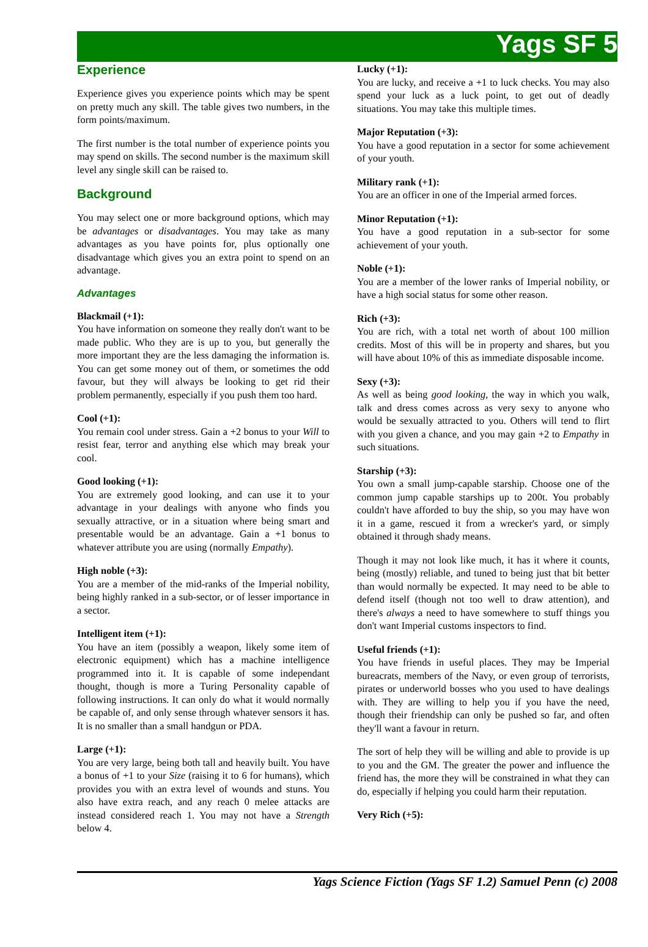Yags SF 5
Experience
Experience gives you experience points which may be spent on pretty much any skill. The table gives two numbers, in the form points/maximum.
The first number is the total number of experience points you may spend on skills. The second number is the maximum skill level any single skill can be raised to.
Background
You may select one or more background options, which may be advantages or disadvantages. You may take as many advantages as you have points for, plus optionally one disadvantage which gives you an extra point to spend on an advantage.
Advantages
Blackmail (+1):
You have information on someone they really don't want to be made public. Who they are is up to you, but generally the more important they are the less damaging the information is. You can get some money out of them, or sometimes the odd favour, but they will always be looking to get rid their problem permanently, especially if you push them too hard.
Cool (+1):
You remain cool under stress. Gain a +2 bonus to your Will to resist fear, terror and anything else which may break your cool.
Good looking (+1):
You are extremely good looking, and can use it to your advantage in your dealings with anyone who finds you sexually attractive, or in a situation where being smart and presentable would be an advantage. Gain a +1 bonus to whatever attribute you are using (normally Empathy).
High noble (+3):
You are a member of the mid-ranks of the Imperial nobility, being highly ranked in a sub-sector, or of lesser importance in a sector.
Intelligent item (+1):
You have an item (possibly a weapon, likely some item of electronic equipment) which has a machine intelligence programmed into it. It is capable of some independant thought, though is more a Turing Personality capable of following instructions. It can only do what it would normally be capable of, and only sense through whatever sensors it has. It is no smaller than a small handgun or PDA.
Large (+1):
You are very large, being both tall and heavily built. You have a bonus of +1 to your Size (raising it to 6 for humans), which provides you with an extra level of wounds and stuns. You also have extra reach, and any reach 0 melee attacks are instead considered reach 1. You may not have a Strength below 4.
Lucky (+1):
You are lucky, and receive a +1 to luck checks. You may also spend your luck as a luck point, to get out of deadly situations. You may take this multiple times.
Major Reputation (+3):
You have a good reputation in a sector for some achievement of your youth.
Military rank (+1):
You are an officer in one of the Imperial armed forces.
Minor Reputation (+1):
You have a good reputation in a sub-sector for some achievement of your youth.
Noble (+1):
You are a member of the lower ranks of Imperial nobility, or have a high social status for some other reason.
Rich (+3):
You are rich, with a total net worth of about 100 million credits. Most of this will be in property and shares, but you will have about 10% of this as immediate disposable income.
Sexy (+3):
As well as being good looking, the way in which you walk, talk and dress comes across as very sexy to anyone who would be sexually attracted to you. Others will tend to flirt with you given a chance, and you may gain +2 to Empathy in such situations.
Starship (+3):
You own a small jump-capable starship. Choose one of the common jump capable starships up to 200t. You probably couldn't have afforded to buy the ship, so you may have won it in a game, rescued it from a wrecker's yard, or simply obtained it through shady means.
Though it may not look like much, it has it where it counts, being (mostly) reliable, and tuned to being just that bit better than would normally be expected. It may need to be able to defend itself (though not too well to draw attention), and there's always a need to have somewhere to stuff things you don't want Imperial customs inspectors to find.
Useful friends (+1):
You have friends in useful places. They may be Imperial bureacrats, members of the Navy, or even group of terrorists, pirates or underworld bosses who you used to have dealings with. They are willing to help you if you have the need, though their friendship can only be pushed so far, and often they'll want a favour in return.
The sort of help they will be willing and able to provide is up to you and the GM. The greater the power and influence the friend has, the more they will be constrained in what they can do, especially if helping you could harm their reputation.
Very Rich (+5):
Yags Science Fiction (Yags SF 1.2) Samuel Penn (c) 2008